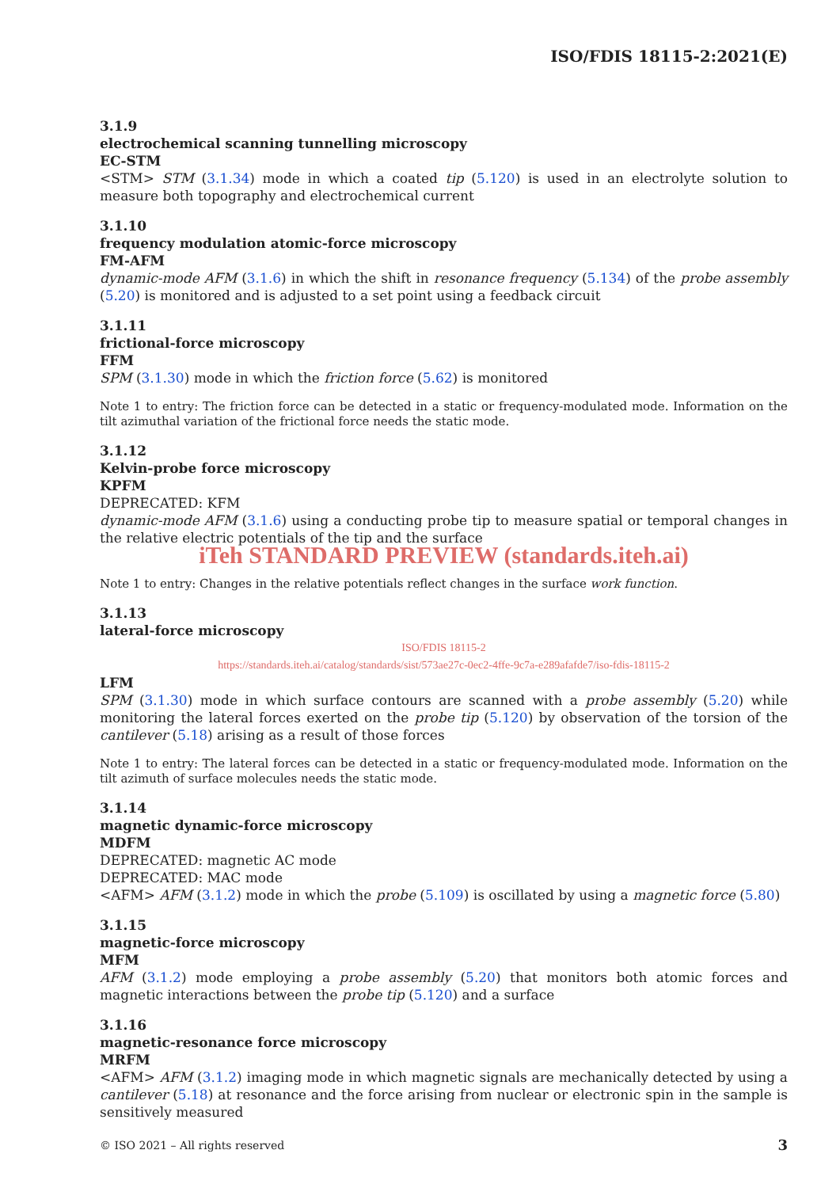ISO/FDIS 18115-2:2021(E)
3.1.9
electrochemical scanning tunnelling microscopy
EC-STM
<STM> STM (3.1.34) mode in which a coated tip (5.120) is used in an electrolyte solution to measure both topography and electrochemical current
3.1.10
frequency modulation atomic-force microscopy
FM-AFM
dynamic-mode AFM (3.1.6) in which the shift in resonance frequency (5.134) of the probe assembly (5.20) is monitored and is adjusted to a set point using a feedback circuit
3.1.11
frictional-force microscopy
FFM
SPM (3.1.30) mode in which the friction force (5.62) is monitored
Note 1 to entry: The friction force can be detected in a static or frequency-modulated mode. Information on the tilt azimuthal variation of the frictional force needs the static mode.
3.1.12
Kelvin-probe force microscopy
KPFM
DEPRECATED: KFM
dynamic-mode AFM (3.1.6) using a conducting probe tip to measure spatial or temporal changes in the relative electric potentials of the tip and the surface
iTeh STANDARD PREVIEW (standards.iteh.ai)
Note 1 to entry: Changes in the relative potentials reflect changes in the surface work function.
3.1.13
lateral-force microscopy
ISO/FDIS 18115-2
https://standards.iteh.ai/catalog/standards/sist/573ae27c-0ec2-4ffe-9c7a-e289afafde7/iso-fdis-18115-2
LFM
SPM (3.1.30) mode in which surface contours are scanned with a probe assembly (5.20) while monitoring the lateral forces exerted on the probe tip (5.120) by observation of the torsion of the cantilever (5.18) arising as a result of those forces
Note 1 to entry: The lateral forces can be detected in a static or frequency-modulated mode. Information on the tilt azimuth of surface molecules needs the static mode.
3.1.14
magnetic dynamic-force microscopy
MDFM
DEPRECATED: magnetic AC mode
DEPRECATED: MAC mode
<AFM> AFM (3.1.2) mode in which the probe (5.109) is oscillated by using a magnetic force (5.80)
3.1.15
magnetic-force microscopy
MFM
AFM (3.1.2) mode employing a probe assembly (5.20) that monitors both atomic forces and magnetic interactions between the probe tip (5.120) and a surface
3.1.16
magnetic-resonance force microscopy
MRFM
<AFM> AFM (3.1.2) imaging mode in which magnetic signals are mechanically detected by using a cantilever (5.18) at resonance and the force arising from nuclear or electronic spin in the sample is sensitively measured
© ISO 2021 – All rights reserved 3